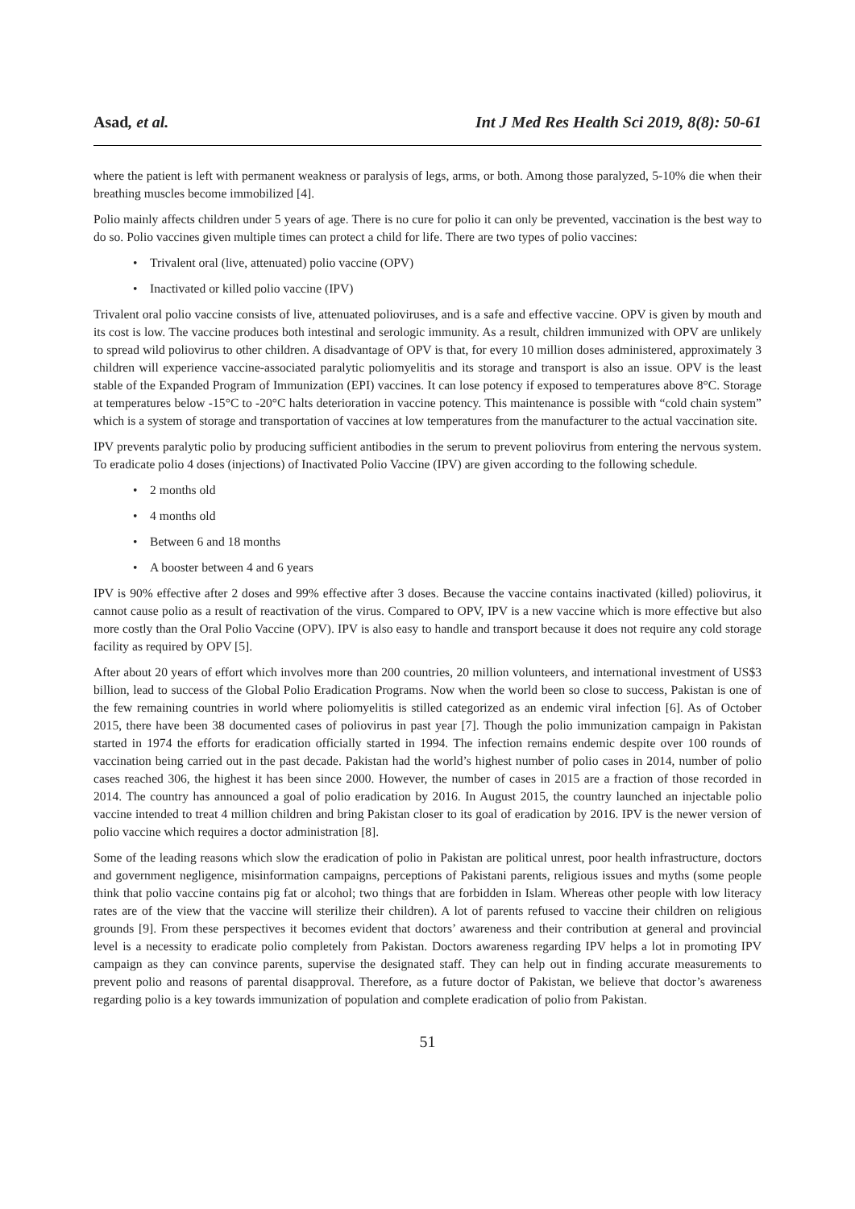Asad, et al. Int J Med Res Health Sci 2019, 8(8): 50-61
where the patient is left with permanent weakness or paralysis of legs, arms, or both. Among those paralyzed, 5-10% die when their breathing muscles become immobilized [4].
Polio mainly affects children under 5 years of age. There is no cure for polio it can only be prevented, vaccination is the best way to do so. Polio vaccines given multiple times can protect a child for life. There are two types of polio vaccines:
• Trivalent oral (live, attenuated) polio vaccine (OPV)
• Inactivated or killed polio vaccine (IPV)
Trivalent oral polio vaccine consists of live, attenuated polioviruses, and is a safe and effective vaccine. OPV is given by mouth and its cost is low. The vaccine produces both intestinal and serologic immunity. As a result, children immunized with OPV are unlikely to spread wild poliovirus to other children. A disadvantage of OPV is that, for every 10 million doses administered, approximately 3 children will experience vaccine-associated paralytic poliomyelitis and its storage and transport is also an issue. OPV is the least stable of the Expanded Program of Immunization (EPI) vaccines. It can lose potency if exposed to temperatures above 8°C. Storage at temperatures below -15°C to -20°C halts deterioration in vaccine potency. This maintenance is possible with “cold chain system” which is a system of storage and transportation of vaccines at low temperatures from the manufacturer to the actual vaccination site.
IPV prevents paralytic polio by producing sufficient antibodies in the serum to prevent poliovirus from entering the nervous system. To eradicate polio 4 doses (injections) of Inactivated Polio Vaccine (IPV) are given according to the following schedule.
• 2 months old
• 4 months old
• Between 6 and 18 months
• A booster between 4 and 6 years
IPV is 90% effective after 2 doses and 99% effective after 3 doses. Because the vaccine contains inactivated (killed) poliovirus, it cannot cause polio as a result of reactivation of the virus. Compared to OPV, IPV is a new vaccine which is more effective but also more costly than the Oral Polio Vaccine (OPV). IPV is also easy to handle and transport because it does not require any cold storage facility as required by OPV [5].
After about 20 years of effort which involves more than 200 countries, 20 million volunteers, and international investment of US$3 billion, lead to success of the Global Polio Eradication Programs. Now when the world been so close to success, Pakistan is one of the few remaining countries in world where poliomyelitis is stilled categorized as an endemic viral infection [6]. As of October 2015, there have been 38 documented cases of poliovirus in past year [7]. Though the polio immunization campaign in Pakistan started in 1974 the efforts for eradication officially started in 1994. The infection remains endemic despite over 100 rounds of vaccination being carried out in the past decade. Pakistan had the world’s highest number of polio cases in 2014, number of polio cases reached 306, the highest it has been since 2000. However, the number of cases in 2015 are a fraction of those recorded in 2014. The country has announced a goal of polio eradication by 2016. In August 2015, the country launched an injectable polio vaccine intended to treat 4 million children and bring Pakistan closer to its goal of eradication by 2016. IPV is the newer version of polio vaccine which requires a doctor administration [8].
Some of the leading reasons which slow the eradication of polio in Pakistan are political unrest, poor health infrastructure, doctors and government negligence, misinformation campaigns, perceptions of Pakistani parents, religious issues and myths (some people think that polio vaccine contains pig fat or alcohol; two things that are forbidden in Islam. Whereas other people with low literacy rates are of the view that the vaccine will sterilize their children). A lot of parents refused to vaccine their children on religious grounds [9]. From these perspectives it becomes evident that doctors’ awareness and their contribution at general and provincial level is a necessity to eradicate polio completely from Pakistan. Doctors awareness regarding IPV helps a lot in promoting IPV campaign as they can convince parents, supervise the designated staff. They can help out in finding accurate measurements to prevent polio and reasons of parental disapproval. Therefore, as a future doctor of Pakistan, we believe that doctor’s awareness regarding polio is a key towards immunization of population and complete eradication of polio from Pakistan.
51